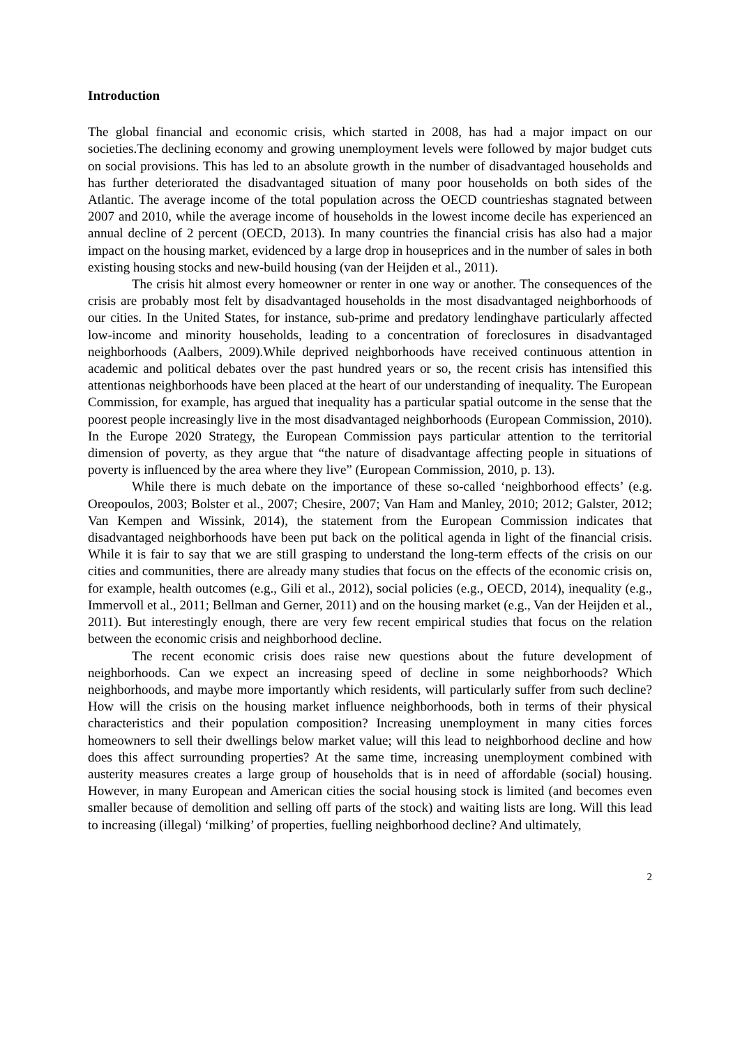Introduction
The global financial and economic crisis, which started in 2008, has had a major impact on our societies.The declining economy and growing unemployment levels were followed by major budget cuts on social provisions. This has led to an absolute growth in the number of disadvantaged households and has further deteriorated the disadvantaged situation of many poor households on both sides of the Atlantic. The average income of the total population across the OECD countrieshas stagnated between 2007 and 2010, while the average income of households in the lowest income decile has experienced an annual decline of 2 percent (OECD, 2013). In many countries the financial crisis has also had a major impact on the housing market, evidenced by a large drop in houseprices and in the number of sales in both existing housing stocks and new-build housing (van der Heijden et al., 2011).
The crisis hit almost every homeowner or renter in one way or another. The consequences of the crisis are probably most felt by disadvantaged households in the most disadvantaged neighborhoods of our cities. In the United States, for instance, sub-prime and predatory lendinghave particularly affected low-income and minority households, leading to a concentration of foreclosures in disadvantaged neighborhoods (Aalbers, 2009).While deprived neighborhoods have received continuous attention in academic and political debates over the past hundred years or so, the recent crisis has intensified this attentionas neighborhoods have been placed at the heart of our understanding of inequality. The European Commission, for example, has argued that inequality has a particular spatial outcome in the sense that the poorest people increasingly live in the most disadvantaged neighborhoods (European Commission, 2010). In the Europe 2020 Strategy, the European Commission pays particular attention to the territorial dimension of poverty, as they argue that “the nature of disadvantage affecting people in situations of poverty is influenced by the area where they live” (European Commission, 2010, p. 13).
While there is much debate on the importance of these so-called ‘neighborhood effects’ (e.g. Oreopoulos, 2003; Bolster et al., 2007; Chesire, 2007; Van Ham and Manley, 2010; 2012; Galster, 2012; Van Kempen and Wissink, 2014), the statement from the European Commission indicates that disadvantaged neighborhoods have been put back on the political agenda in light of the financial crisis. While it is fair to say that we are still grasping to understand the long-term effects of the crisis on our cities and communities, there are already many studies that focus on the effects of the economic crisis on, for example, health outcomes (e.g., Gili et al., 2012), social policies (e.g., OECD, 2014), inequality (e.g., Immervoll et al., 2011; Bellman and Gerner, 2011) and on the housing market (e.g., Van der Heijden et al., 2011). But interestingly enough, there are very few recent empirical studies that focus on the relation between the economic crisis and neighborhood decline.
The recent economic crisis does raise new questions about the future development of neighborhoods. Can we expect an increasing speed of decline in some neighborhoods? Which neighborhoods, and maybe more importantly which residents, will particularly suffer from such decline? How will the crisis on the housing market influence neighborhoods, both in terms of their physical characteristics and their population composition? Increasing unemployment in many cities forces homeowners to sell their dwellings below market value; will this lead to neighborhood decline and how does this affect surrounding properties? At the same time, increasing unemployment combined with austerity measures creates a large group of households that is in need of affordable (social) housing. However, in many European and American cities the social housing stock is limited (and becomes even smaller because of demolition and selling off parts of the stock) and waiting lists are long. Will this lead to increasing (illegal) ‘milking’ of properties, fuelling neighborhood decline? And ultimately,
2